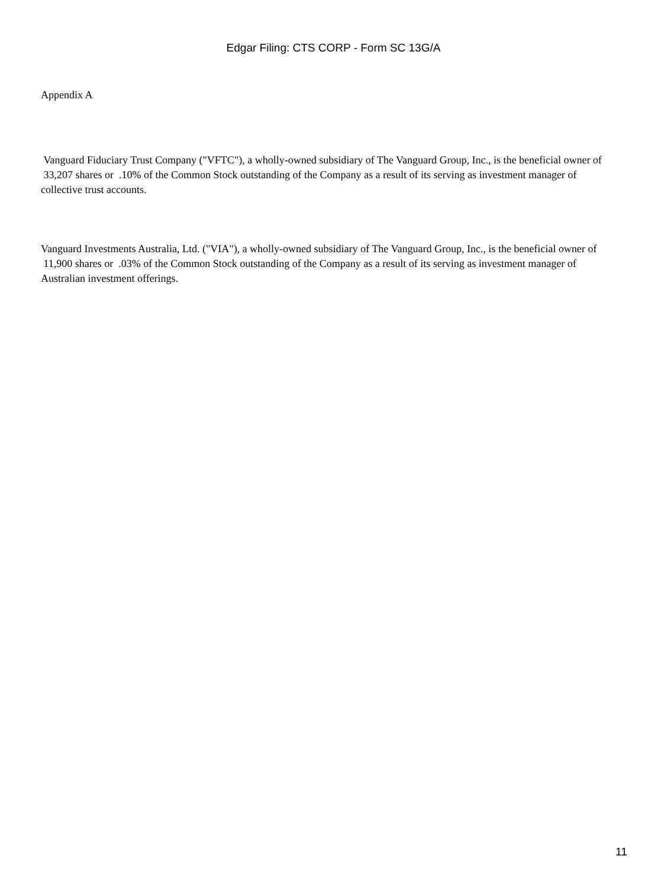Edgar Filing: CTS CORP - Form SC 13G/A
Appendix A
Vanguard Fiduciary Trust Company ("VFTC"), a wholly-owned subsidiary of The Vanguard Group, Inc., is the beneficial owner of 33,207 shares or .10% of the Common Stock outstanding of the Company as a result of its serving as investment manager of collective trust accounts.
Vanguard Investments Australia, Ltd. ("VIA"), a wholly-owned subsidiary of The Vanguard Group, Inc., is the beneficial owner of 11,900 shares or .03% of the Common Stock outstanding of the Company as a result of its serving as investment manager of Australian investment offerings.
11